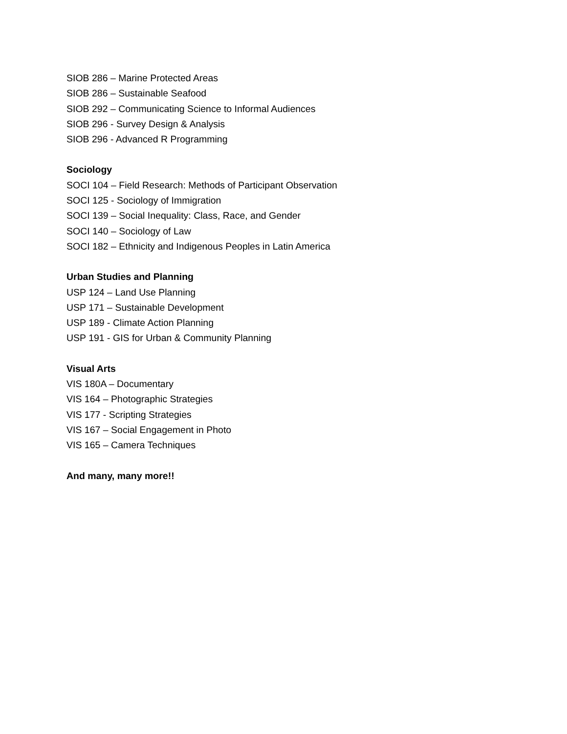SIOB 286 – Marine Protected Areas
SIOB 286 – Sustainable Seafood
SIOB 292 – Communicating Science to Informal Audiences
SIOB 296 - Survey Design & Analysis
SIOB 296 - Advanced R Programming
Sociology
SOCI 104 – Field Research: Methods of Participant Observation
SOCI 125 - Sociology of Immigration
SOCI 139 – Social Inequality: Class, Race, and Gender
SOCI 140 – Sociology of Law
SOCI 182 – Ethnicity and Indigenous Peoples in Latin America
Urban Studies and Planning
USP 124 – Land Use Planning
USP 171 – Sustainable Development
USP 189 - Climate Action Planning
USP 191 - GIS for Urban & Community Planning
Visual Arts
VIS 180A – Documentary
VIS 164 – Photographic Strategies
VIS 177 - Scripting Strategies
VIS 167 – Social Engagement in Photo
VIS 165 – Camera Techniques
And many, many more!!